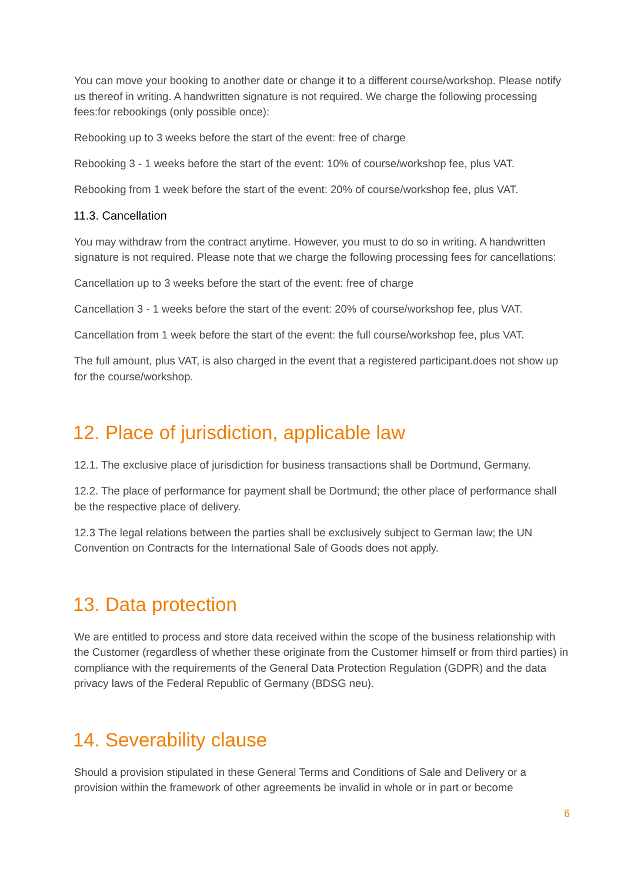You can move your booking to another date or change it to a different course/workshop. Please notify us thereof in writing. A handwritten signature is not required. We charge the following processing fees:for rebookings (only possible once):
Rebooking up to 3 weeks before the start of the event: free of charge
Rebooking 3 - 1 weeks before the start of the event: 10% of course/workshop fee, plus VAT.
Rebooking from 1 week before the start of the event: 20% of course/workshop fee, plus VAT.
11.3. Cancellation
You may withdraw from the contract anytime. However, you must to do so in writing. A handwritten signature is not required. Please note that we charge the following processing fees for cancellations:
Cancellation up to 3 weeks before the start of the event: free of charge
Cancellation 3 - 1 weeks before the start of the event: 20% of course/workshop fee, plus VAT.
Cancellation from 1 week before the start of the event: the full course/workshop fee, plus VAT.
The full amount, plus VAT, is also charged in the event that a registered participant.does not show up for the course/workshop.
12. Place of jurisdiction, applicable law
12.1. The exclusive place of jurisdiction for business transactions shall be Dortmund, Germany.
12.2. The place of performance for payment shall be Dortmund; the other place of performance shall be the respective place of delivery.
12.3 The legal relations between the parties shall be exclusively subject to German law; the UN Convention on Contracts for the International Sale of Goods does not apply.
13. Data protection
We are entitled to process and store data received within the scope of the business relationship with the Customer (regardless of whether these originate from the Customer himself or from third parties) in compliance with the requirements of the General Data Protection Regulation (GDPR) and the data privacy laws of the Federal Republic of Germany (BDSG neu).
14. Severability clause
Should a provision stipulated in these General Terms and Conditions of Sale and Delivery or a provision within the framework of other agreements be invalid in whole or in part or become
6